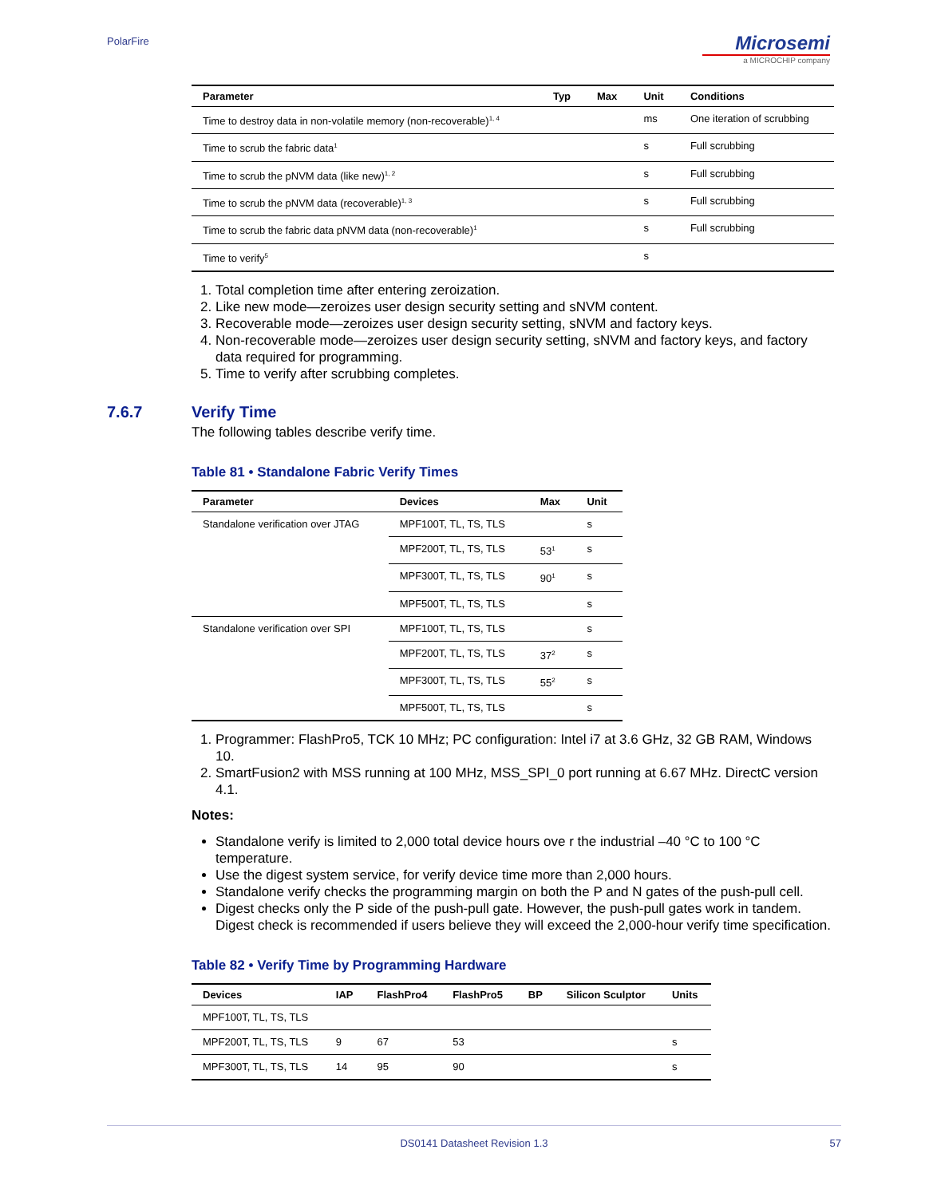PolarFire
Microsemi
a MICROCHIP company
| Parameter | Typ | Max | Unit | Conditions |
| --- | --- | --- | --- | --- |
| Time to destroy data in non-volatile memory (non-recoverable)<sup>1, 4</sup> | | | ms | One iteration of scrubbing |
| Time to scrub the fabric data<sup>1</sup> | | | s | Full scrubbing |
| Time to scrub the pNVM data (like new)<sup>1, 2</sup> | | | s | Full scrubbing |
| Time to scrub the pNVM data (recoverable)<sup>1, 3</sup> | | | s | Full scrubbing |
| Time to scrub the fabric data pNVM data (non-recoverable)<sup>1</sup> | | | s | Full scrubbing |
| Time to verify<sup>5</sup> | | | s | |
1. Total completion time after entering zeroization.
2. Like new mode—zeroizes user design security setting and sNVM content.
3. Recoverable mode—zeroizes user design security setting, sNVM and factory keys.
4. Non-recoverable mode—zeroizes user design security setting, sNVM and factory keys, and factory data required for programming.
5. Time to verify after scrubbing completes.
7.6.7 Verify Time
The following tables describe verify time.
Table 81 • Standalone Fabric Verify Times
| Parameter | Devices | Max | Unit |
| --- | --- | --- | --- |
| Standalone verification over JTAG | MPF100T, TL, TS, TLS | | s |
| | MPF200T, TL, TS, TLS | 53<sup>1</sup> | s |
| | MPF300T, TL, TS, TLS | 90<sup>1</sup> | s |
| | MPF500T, TL, TS, TLS | | s |
| Standalone verification over SPI | MPF100T, TL, TS, TLS | | s |
| | MPF200T, TL, TS, TLS | 37<sup>2</sup> | s |
| | MPF300T, TL, TS, TLS | 55<sup>2</sup> | s |
| | MPF500T, TL, TS, TLS | | s |
1. Programmer: FlashPro5, TCK 10 MHz; PC configuration: Intel i7 at 3.6 GHz, 32 GB RAM, Windows 10.
2. SmartFusion2 with MSS running at 100 MHz, MSS_SPI_0 port running at 6.67 MHz. DirectC version 4.1.
Notes:
Standalone verify is limited to 2,000 total device hours ove r the industrial –40 °C to 100 °C temperature.
Use the digest system service, for verify device time more than 2,000 hours.
Standalone verify checks the programming margin on both the P and N gates of the push-pull cell.
Digest checks only the P side of the push-pull gate. However, the push-pull gates work in tandem. Digest check is recommended if users believe they will exceed the 2,000-hour verify time specification.
Table 82 • Verify Time by Programming Hardware
| Devices | IAP | FlashPro4 | FlashPro5 | BP | Silicon Sculptor | Units |
| --- | --- | --- | --- | --- | --- | --- |
| MPF100T, TL, TS, TLS | | | | | | |
| MPF200T, TL, TS, TLS | 9 | 67 | 53 | | | s |
| MPF300T, TL, TS, TLS | 14 | 95 | 90 | | | s |
DS0141 Datasheet Revision 1.3 57